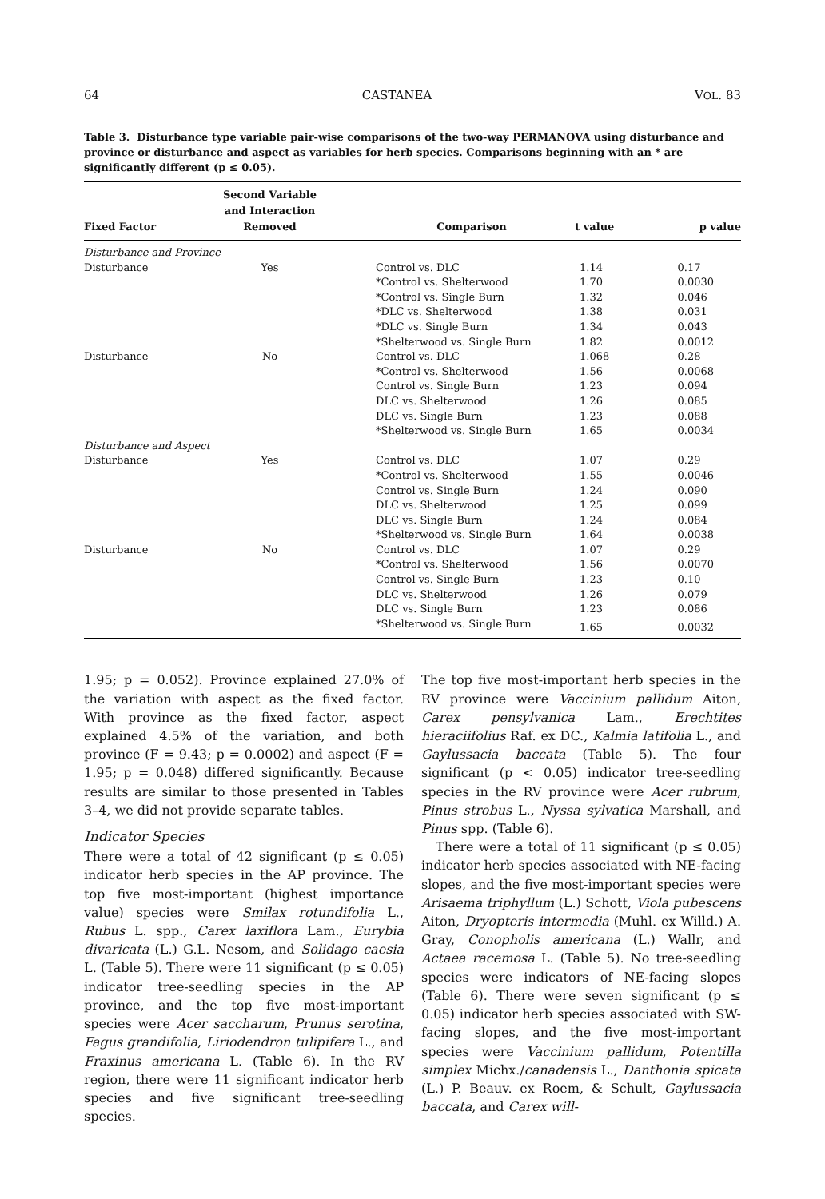64 CASTANEA VOL. 83
Table 3. Disturbance type variable pair-wise comparisons of the two-way PERMANOVA using disturbance and province or disturbance and aspect as variables for herb species. Comparisons beginning with an * are significantly different (p ≤ 0.05).
| Fixed Factor | Second Variable and Interaction Removed | Comparison | t value | p value |
| --- | --- | --- | --- | --- |
| Disturbance and Province | | | | |
| Disturbance | Yes | Control vs. DLC | 1.14 | 0.17 |
| | | *Control vs. Shelterwood | 1.70 | 0.0030 |
| | | *Control vs. Single Burn | 1.32 | 0.046 |
| | | *DLC vs. Shelterwood | 1.38 | 0.031 |
| | | *DLC vs. Single Burn | 1.34 | 0.043 |
| | | *Shelterwood vs. Single Burn | 1.82 | 0.0012 |
| Disturbance | No | Control vs. DLC | 1.068 | 0.28 |
| | | *Control vs. Shelterwood | 1.56 | 0.0068 |
| | | Control vs. Single Burn | 1.23 | 0.094 |
| | | DLC vs. Shelterwood | 1.26 | 0.085 |
| | | DLC vs. Single Burn | 1.23 | 0.088 |
| | | *Shelterwood vs. Single Burn | 1.65 | 0.0034 |
| Disturbance and Aspect | | | | |
| Disturbance | Yes | Control vs. DLC | 1.07 | 0.29 |
| | | *Control vs. Shelterwood | 1.55 | 0.0046 |
| | | Control vs. Single Burn | 1.24 | 0.090 |
| | | DLC vs. Shelterwood | 1.25 | 0.099 |
| | | DLC vs. Single Burn | 1.24 | 0.084 |
| | | *Shelterwood vs. Single Burn | 1.64 | 0.0038 |
| Disturbance | No | Control vs. DLC | 1.07 | 0.29 |
| | | *Control vs. Shelterwood | 1.56 | 0.0070 |
| | | Control vs. Single Burn | 1.23 | 0.10 |
| | | DLC vs. Shelterwood | 1.26 | 0.079 |
| | | DLC vs. Single Burn | 1.23 | 0.086 |
| | | *Shelterwood vs. Single Burn | 1.65 | 0.0032 |
1.95; p = 0.052). Province explained 27.0% of the variation with aspect as the fixed factor. With province as the fixed factor, aspect explained 4.5% of the variation, and both province (F = 9.43; p = 0.0002) and aspect (F = 1.95; p = 0.048) differed significantly. Because results are similar to those presented in Tables 3–4, we did not provide separate tables.
Indicator Species
There were a total of 42 significant (p ≤ 0.05) indicator herb species in the AP province. The top five most-important (highest importance value) species were Smilax rotundifolia L., Rubus L. spp., Carex laxiflora Lam., Eurybia divaricata (L.) G.L. Nesom, and Solidago caesia L. (Table 5). There were 11 significant (p ≤ 0.05) indicator tree-seedling species in the AP province, and the top five most-important species were Acer saccharum, Prunus serotina, Fagus grandifolia, Liriodendron tulipifera L., and Fraxinus americana L. (Table 6). In the RV region, there were 11 significant indicator herb species and five significant tree-seedling species.
The top five most-important herb species in the RV province were Vaccinium pallidum Aiton, Carex pensylvanica Lam., Erechtites hieraciifolius Raf. ex DC., Kalmia latifolia L., and Gaylussacia baccata (Table 5). The four significant (p < 0.05) indicator tree-seedling species in the RV province were Acer rubrum, Pinus strobus L., Nyssa sylvatica Marshall, and Pinus spp. (Table 6).
There were a total of 11 significant (p ≤ 0.05) indicator herb species associated with NE-facing slopes, and the five most-important species were Arisaema triphyllum (L.) Schott, Viola pubescens Aiton, Dryopteris intermedia (Muhl. ex Willd.) A. Gray, Conopholis americana (L.) Wallr, and Actaea racemosa L. (Table 5). No tree-seedling species were indicators of NE-facing slopes (Table 6). There were seven significant (p ≤ 0.05) indicator herb species associated with SW-facing slopes, and the five most-important species were Vaccinium pallidum, Potentilla simplex Michx./canadensis L., Danthonia spicata (L.) P. Beauv. ex Roem, & Schult, Gaylussacia baccata, and Carex will-